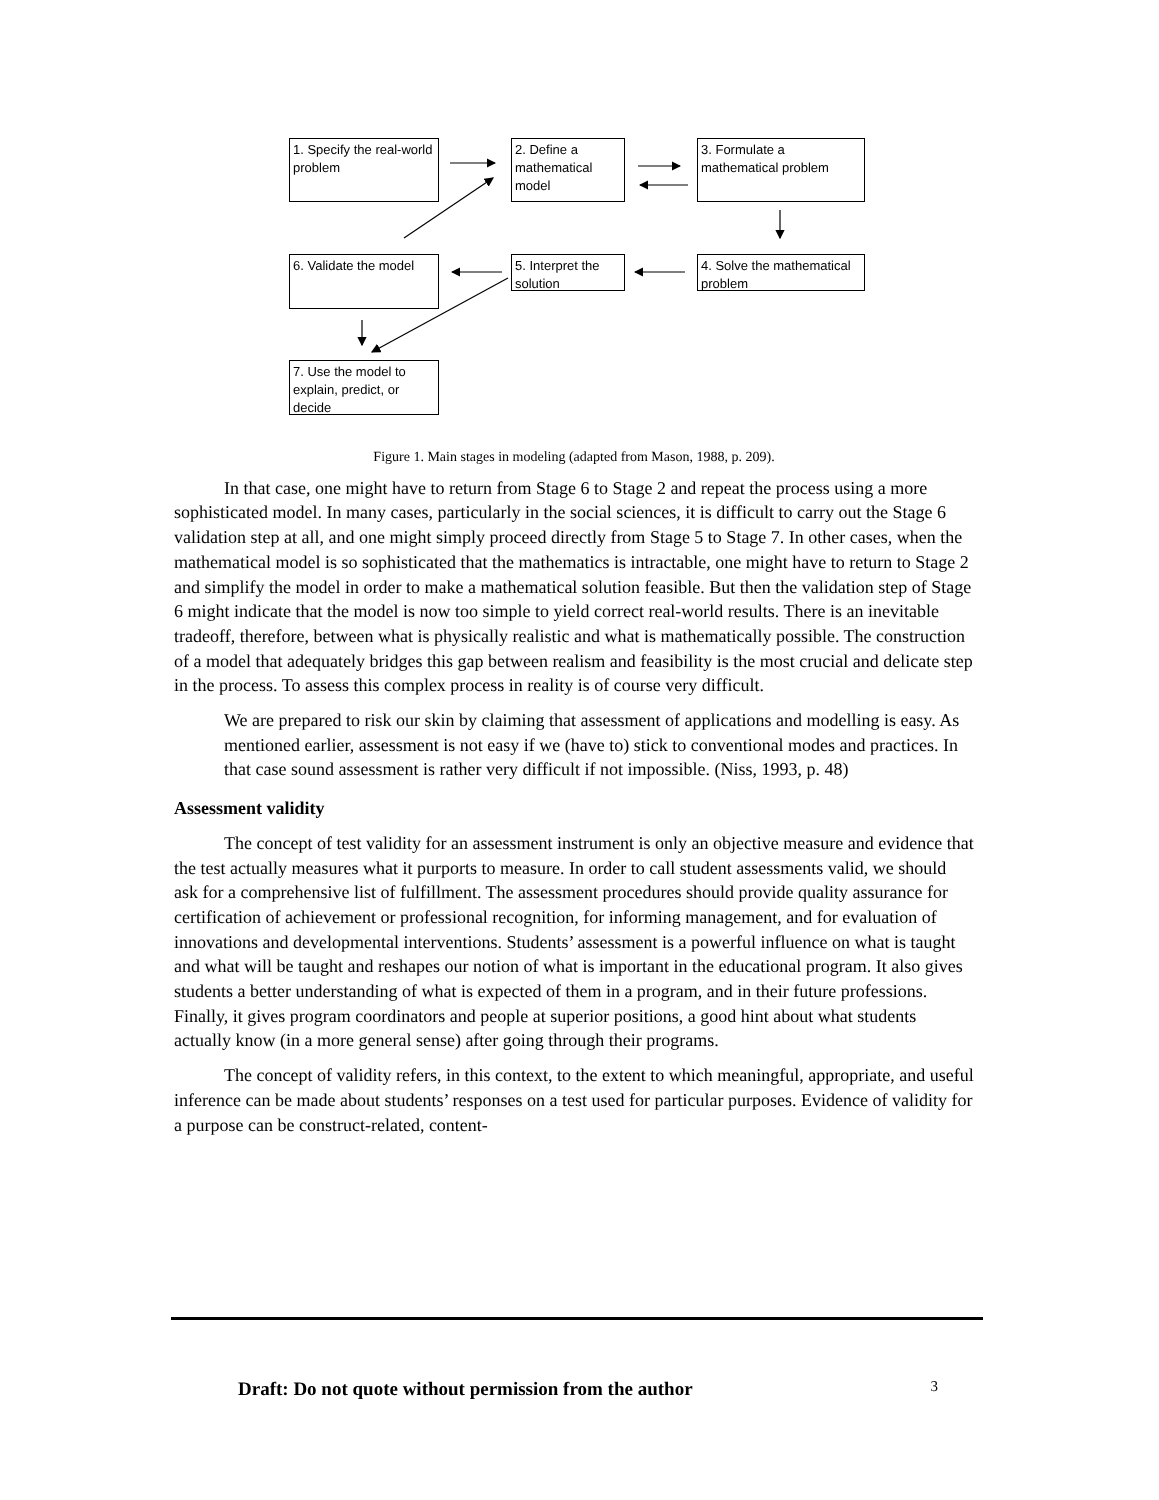1. Specify the real-world problem
2. Define a mathematical model
3. Formulate a mathematical problem
4. Solve the mathematical problem
5. Interpret the solution
6. Validate the model
7. Use the model to explain, predict, or decide
Figure 1. Main stages in modeling (adapted from Mason, 1988, p. 209).
In that case, one might have to return from Stage 6 to Stage 2 and repeat the process using a more sophisticated model. In many cases, particularly in the social sciences, it is difficult to carry out the Stage 6 validation step at all, and one might simply proceed directly from Stage 5 to Stage 7. In other cases, when the mathematical model is so sophisticated that the mathematics is intractable, one might have to return to Stage 2 and simplify the model in order to make a mathematical solution feasible. But then the validation step of Stage 6 might indicate that the model is now too simple to yield correct real-world results. There is an inevitable tradeoff, therefore, between what is physically realistic and what is mathematically possible. The construction of a model that adequately bridges this gap between realism and feasibility is the most crucial and delicate step in the process. To assess this complex process in reality is of course very difficult.
We are prepared to risk our skin by claiming that assessment of applications and modelling is easy. As mentioned earlier, assessment is not easy if we (have to) stick to conventional modes and practices. In that case sound assessment is rather very difficult if not impossible. (Niss, 1993, p. 48)
Assessment validity
The concept of test validity for an assessment instrument is only an objective measure and evidence that the test actually measures what it purports to measure. In order to call student assessments valid, we should ask for a comprehensive list of fulfillment. The assessment procedures should provide quality assurance for certification of achievement or professional recognition, for informing management, and for evaluation of innovations and developmental interventions. Students’ assessment is a powerful influence on what is taught and what will be taught and reshapes our notion of what is important in the educational program. It also gives students a better understanding of what is expected of them in a program, and in their future professions. Finally, it gives program coordinators and people at superior positions, a good hint about what students actually know (in a more general sense) after going through their programs.
The concept of validity refers, in this context, to the extent to which meaningful, appropriate, and useful inference can be made about students’ responses on a test used for particular purposes. Evidence of validity for a purpose can be construct-related, content-
Draft: Do not quote without permission from the author 3